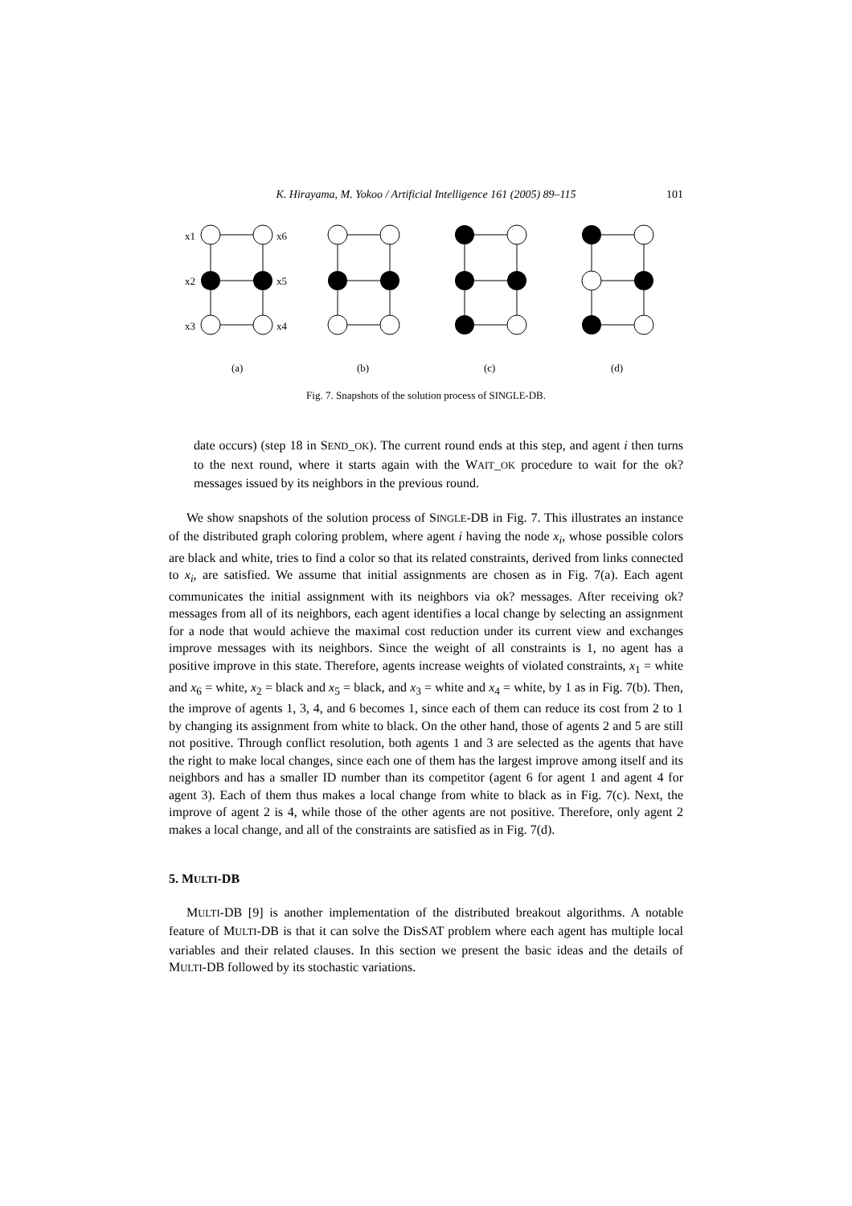K. Hirayama, M. Yokoo / Artificial Intelligence 161 (2005) 89–115 101
x1
x6
x2
x5
x3
x4
(a)
(b)
(c)
(d)
Fig. 7. Snapshots of the solution process of SINGLE-DB.
date occurs) (step 18 in SEND_OK). The current round ends at this step, and agent i then turns to the next round, where it starts again with the WAIT_OK procedure to wait for the ok? messages issued by its neighbors in the previous round.
We show snapshots of the solution process of SINGLE-DB in Fig. 7. This illustrates an instance of the distributed graph coloring problem, where agent i having the node x<sub>i</sub>, whose possible colors are black and white, tries to find a color so that its related constraints, derived from links connected to x<sub>i</sub>, are satisfied. We assume that initial assignments are chosen as in Fig. 7(a). Each agent communicates the initial assignment with its neighbors via ok? messages. After receiving ok? messages from all of its neighbors, each agent identifies a local change by selecting an assignment for a node that would achieve the maximal cost reduction under its current view and exchanges improve messages with its neighbors. Since the weight of all constraints is 1, no agent has a positive improve in this state. Therefore, agents increase weights of violated constraints, x<sub>1</sub> = white and x<sub>6</sub> = white, x<sub>2</sub> = black and x<sub>5</sub> = black, and x<sub>3</sub> = white and x<sub>4</sub> = white, by 1 as in Fig. 7(b). Then, the improve of agents 1, 3, 4, and 6 becomes 1, since each of them can reduce its cost from 2 to 1 by changing its assignment from white to black. On the other hand, those of agents 2 and 5 are still not positive. Through conflict resolution, both agents 1 and 3 are selected as the agents that have the right to make local changes, since each one of them has the largest improve among itself and its neighbors and has a smaller ID number than its competitor (agent 6 for agent 1 and agent 4 for agent 3). Each of them thus makes a local change from white to black as in Fig. 7(c). Next, the improve of agent 2 is 4, while those of the other agents are not positive. Therefore, only agent 2 makes a local change, and all of the constraints are satisfied as in Fig. 7(d).
5. MULTI-DB
MULTI-DB [9] is another implementation of the distributed breakout algorithms. A notable feature of MULTI-DB is that it can solve the DisSAT problem where each agent has multiple local variables and their related clauses. In this section we present the basic ideas and the details of MULTI-DB followed by its stochastic variations.